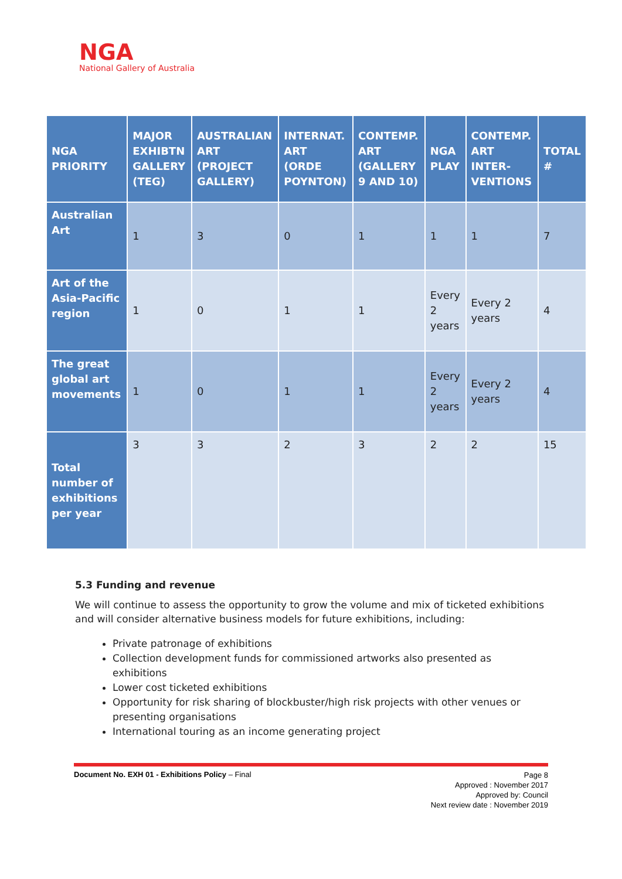NGA
National Gallery of Australia
| NGA PRIORITY | MAJOR EXHIBTN GALLERY (TEG) | AUSTRALIAN ART (PROJECT GALLERY) | INTERNAT. ART (ORDE POYNTON) | CONTEMP. ART (GALLERY 9 AND 10) | NGA PLAY | CONTEMP. ART INTER-VENTIONS | TOTAL # |
| --- | --- | --- | --- | --- | --- | --- | --- |
| Australian Art | 1 | 3 | 0 | 1 | 1 | 1 | 7 |
| Art of the Asia-Pacific region | 1 | 0 | 1 | 1 | Every 2 years | Every 2 years | 4 |
| The great global art movements | 1 | 0 | 1 | 1 | Every 2 years | Every 2 years | 4 |
| Total number of exhibitions per year | 3 | 3 | 2 | 3 | 2 | 2 | 15 |
5.3 Funding and revenue
We will continue to assess the opportunity to grow the volume and mix of ticketed exhibitions and will consider alternative business models for future exhibitions, including:
Private patronage of exhibitions
Collection development funds for commissioned artworks also presented as exhibitions
Lower cost ticketed exhibitions
Opportunity for risk sharing of blockbuster/high risk projects with other venues or presenting organisations
International touring as an income generating project
Page 8
Approved : November 2017
Approved by: Council
Next review date : November 2019
Document No. EXH 01 - Exhibitions Policy – Final